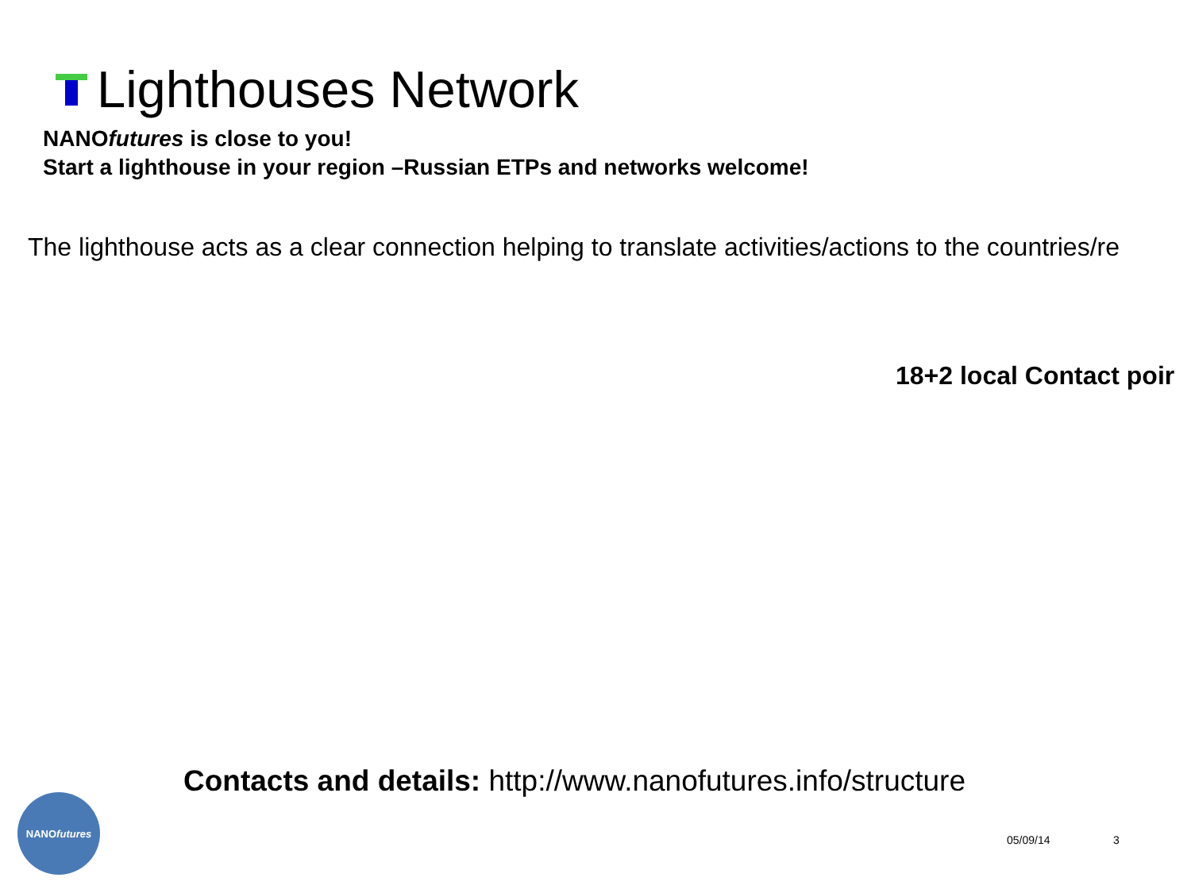Lighthouses Network
NANOfutures is close to you!
Start a lighthouse in your region –Russian ETPs and networks welcome!
The lighthouse acts as a clear connection helping to translate activities/actions to the countries/re
18+2 local Contact poir
Contacts and details: http://www.nanofutures.info/structure
NANO futures
05/09/14 3